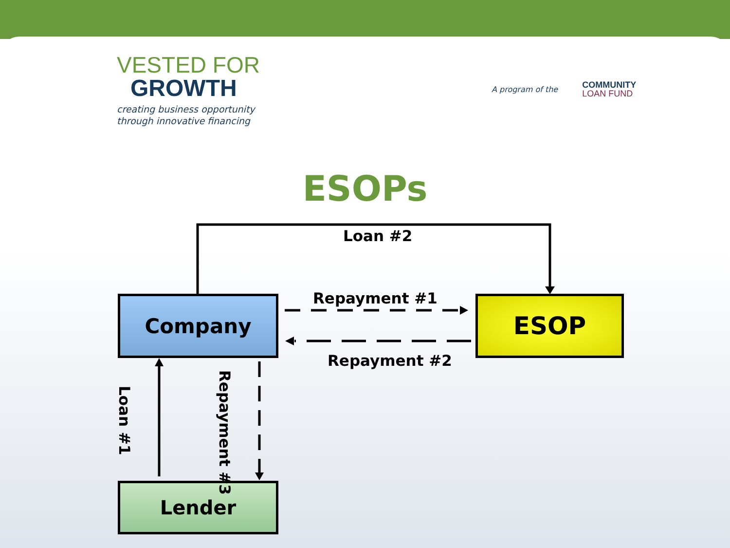VESTED FOR
GROWTH
creating business opportunity
through innovative financing
A program of the COMMUNITY
LOAN FUND
ESOPs
Company ESOP
Lender
Loan #2
Repayment #1
Repayment #2
Loan #1
Repayment #3